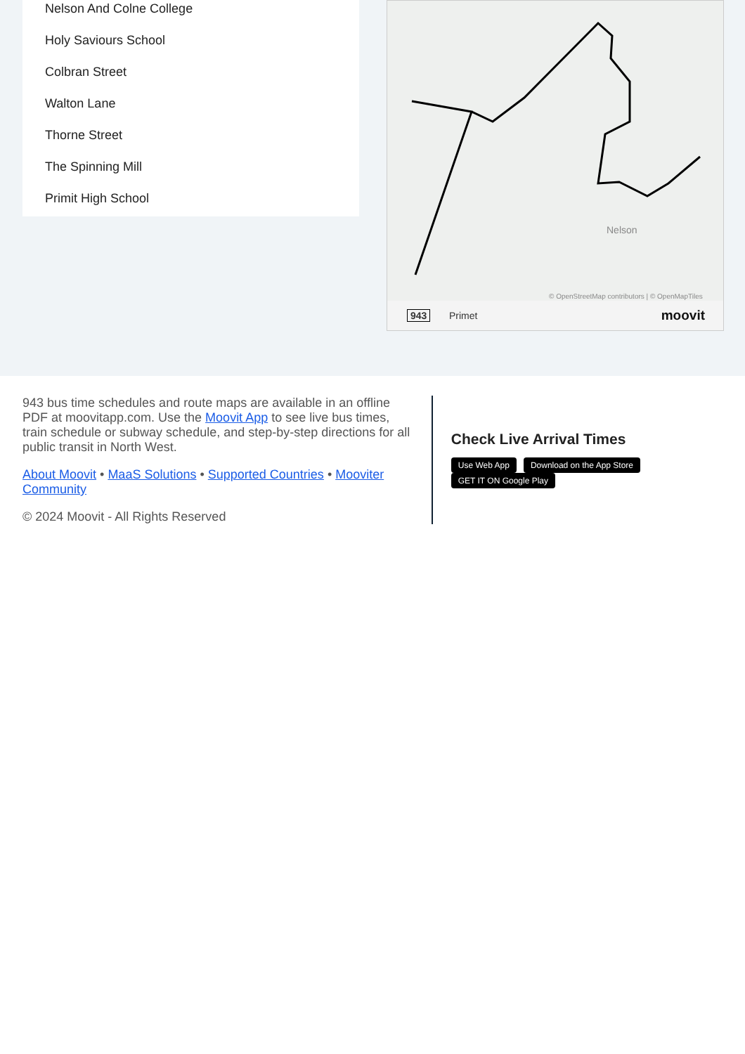Nelson And Colne College
Holy Saviours School
Colbran Street
Walton Lane
Thorne Street
The Spinning Mill
Primit High School
Nelson
© OpenStreetMap contributors | © OpenMapTiles
943 Primet moovit
943 bus time schedules and route maps are available in an offline PDF at moovitapp.com. Use the Moovit App to see live bus times, train schedule or subway schedule, and step-by-step directions for all public transit in North West.
About Moovit • MaaS Solutions • Supported Countries • Mooviter Community
© 2024 Moovit - All Rights Reserved
Check Live Arrival Times
Use Web App Download on the App Store GET IT ON Google Play